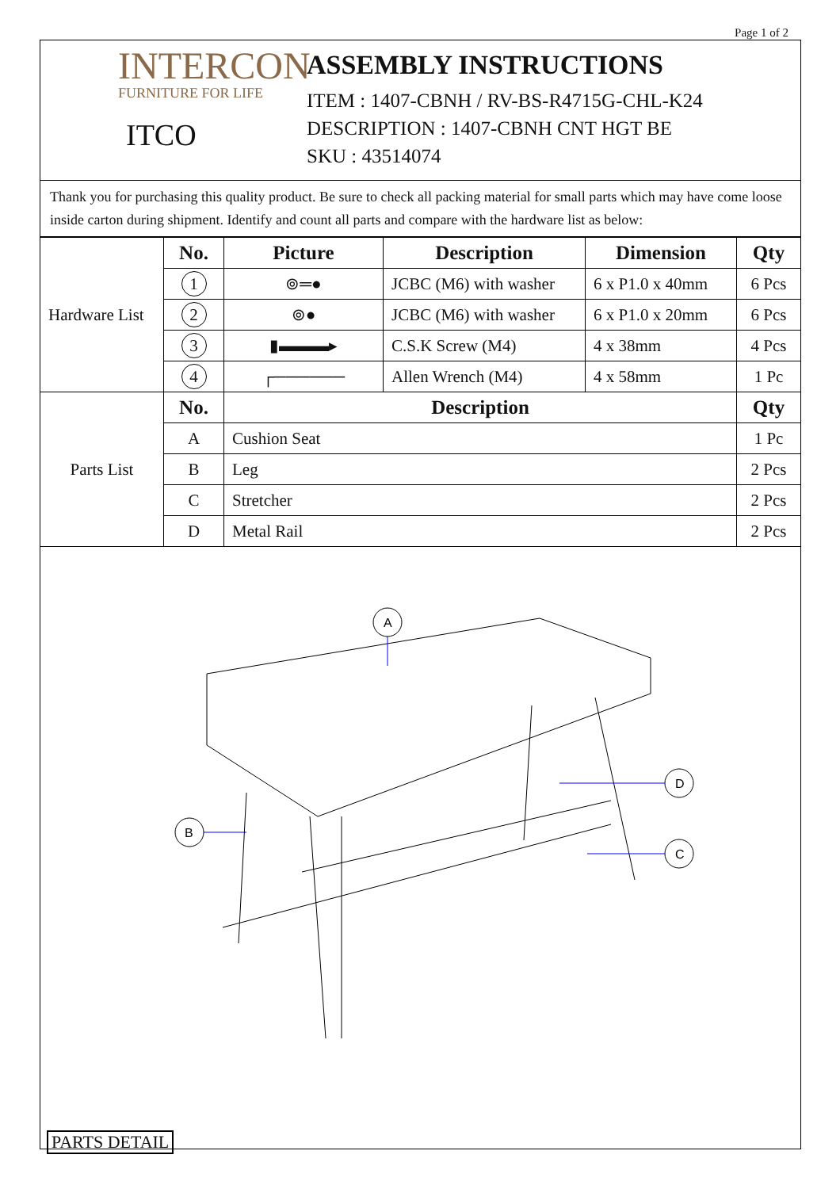Page 1 of 2
INTERCON
FURNITURE FOR LIFE
ITCO
ASSEMBLY INSTRUCTIONS
ITEM : 1407-CBNH / RV-BS-R4715G-CHL-K24
DESCRIPTION : 1407-CBNH CNT HGT BE
SKU : 43514074
Thank you for purchasing this quality product. Be sure to check all packing material for small parts which may have come loose inside carton during shipment. Identify and count all parts and compare with the hardware list as below:
| Hardware List | No. | Picture | Description | Dimension | Qty |
| | 1 | ⊚═● | JCBC (M6) with washer | 6 x P1.0 x 40mm | 6 Pcs |
| | 2 | ⊚● | JCBC (M6) with washer | 6 x P1.0 x 20mm | 6 Pcs |
| | 3 | ▮▬▬▬▸ | C.S.K Screw (M4) | 4 x 38mm | 4 Pcs |
| | 4 | ┌────── | Allen Wrench (M4) | 4 x 58mm | 1 Pc |
| Parts List | No. | Description | | | Qty |
| | A | Cushion Seat | | | 1 Pc |
| | B | Leg | | | 2 Pcs |
| | C | Stretcher | | | 2 Pcs |
| | D | Metal Rail | | | 2 Pcs |
A
B
D
C
PARTS DETAIL